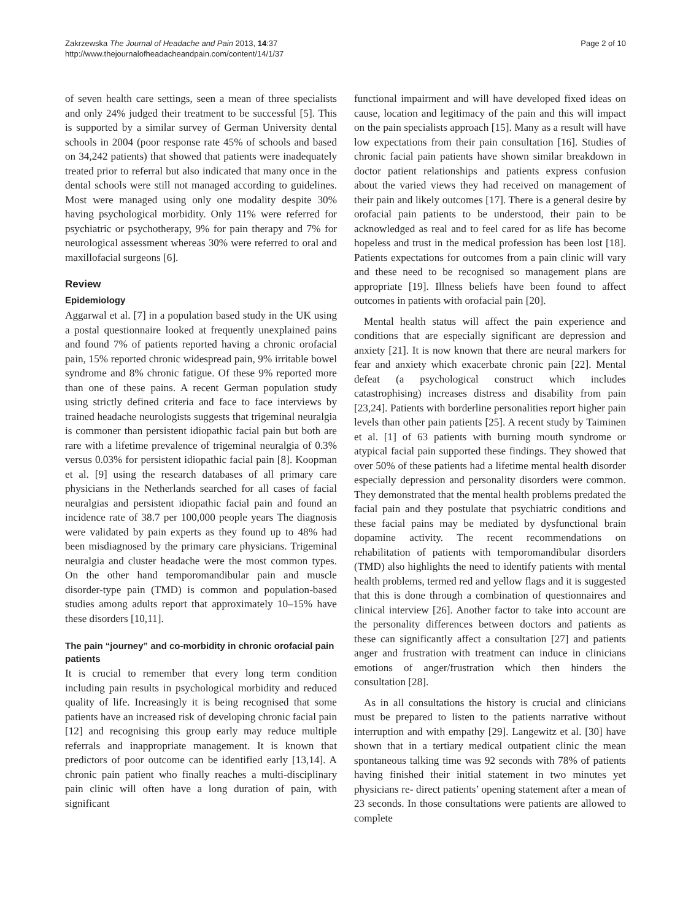Zakrzewska The Journal of Headache and Pain 2013, 14:37
http://www.thejournalofheadacheandpain.com/content/14/1/37
Page 2 of 10
of seven health care settings, seen a mean of three specialists and only 24% judged their treatment to be successful [5]. This is supported by a similar survey of German University dental schools in 2004 (poor response rate 45% of schools and based on 34,242 patients) that showed that patients were inadequately treated prior to referral but also indicated that many once in the dental schools were still not managed according to guidelines. Most were managed using only one modality despite 30% having psychological morbidity. Only 11% were referred for psychiatric or psychotherapy, 9% for pain therapy and 7% for neurological assessment whereas 30% were referred to oral and maxillofacial surgeons [6].
Review
Epidemiology
Aggarwal et al. [7] in a population based study in the UK using a postal questionnaire looked at frequently unexplained pains and found 7% of patients reported having a chronic orofacial pain, 15% reported chronic widespread pain, 9% irritable bowel syndrome and 8% chronic fatigue. Of these 9% reported more than one of these pains. A recent German population study using strictly defined criteria and face to face interviews by trained headache neurologists suggests that trigeminal neuralgia is commoner than persistent idiopathic facial pain but both are rare with a lifetime prevalence of trigeminal neuralgia of 0.3% versus 0.03% for persistent idiopathic facial pain [8]. Koopman et al. [9] using the research databases of all primary care physicians in the Netherlands searched for all cases of facial neuralgias and persistent idiopathic facial pain and found an incidence rate of 38.7 per 100,000 people years The diagnosis were validated by pain experts as they found up to 48% had been misdiagnosed by the primary care physicians. Trigeminal neuralgia and cluster headache were the most common types. On the other hand temporomandibular pain and muscle disorder-type pain (TMD) is common and population-based studies among adults report that approximately 10–15% have these disorders [10,11].
The pain “journey” and co-morbidity in chronic orofacial pain patients
It is crucial to remember that every long term condition including pain results in psychological morbidity and reduced quality of life. Increasingly it is being recognised that some patients have an increased risk of developing chronic facial pain [12] and recognising this group early may reduce multiple referrals and inappropriate management. It is known that predictors of poor outcome can be identified early [13,14]. A chronic pain patient who finally reaches a multi-disciplinary pain clinic will often have a long duration of pain, with significant
functional impairment and will have developed fixed ideas on cause, location and legitimacy of the pain and this will impact on the pain specialists approach [15]. Many as a result will have low expectations from their pain consultation [16]. Studies of chronic facial pain patients have shown similar breakdown in doctor patient relationships and patients express confusion about the varied views they had received on management of their pain and likely outcomes [17]. There is a general desire by orofacial pain patients to be understood, their pain to be acknowledged as real and to feel cared for as life has become hopeless and trust in the medical profession has been lost [18]. Patients expectations for outcomes from a pain clinic will vary and these need to be recognised so management plans are appropriate [19]. Illness beliefs have been found to affect outcomes in patients with orofacial pain [20].
Mental health status will affect the pain experience and conditions that are especially significant are depression and anxiety [21]. It is now known that there are neural markers for fear and anxiety which exacerbate chronic pain [22]. Mental defeat (a psychological construct which includes catastrophising) increases distress and disability from pain [23,24]. Patients with borderline personalities report higher pain levels than other pain patients [25]. A recent study by Taiminen et al. [1] of 63 patients with burning mouth syndrome or atypical facial pain supported these findings. They showed that over 50% of these patients had a lifetime mental health disorder especially depression and personality disorders were common. They demonstrated that the mental health problems predated the facial pain and they postulate that psychiatric conditions and these facial pains may be mediated by dysfunctional brain dopamine activity. The recent recommendations on rehabilitation of patients with temporomandibular disorders (TMD) also highlights the need to identify patients with mental health problems, termed red and yellow flags and it is suggested that this is done through a combination of questionnaires and clinical interview [26]. Another factor to take into account are the personality differences between doctors and patients as these can significantly affect a consultation [27] and patients anger and frustration with treatment can induce in clinicians emotions of anger/frustration which then hinders the consultation [28].
As in all consultations the history is crucial and clinicians must be prepared to listen to the patients narrative without interruption and with empathy [29]. Langewitz et al. [30] have shown that in a tertiary medical outpatient clinic the mean spontaneous talking time was 92 seconds with 78% of patients having finished their initial statement in two minutes yet physicians re- direct patients’ opening statement after a mean of 23 seconds. In those consultations were patients are allowed to complete